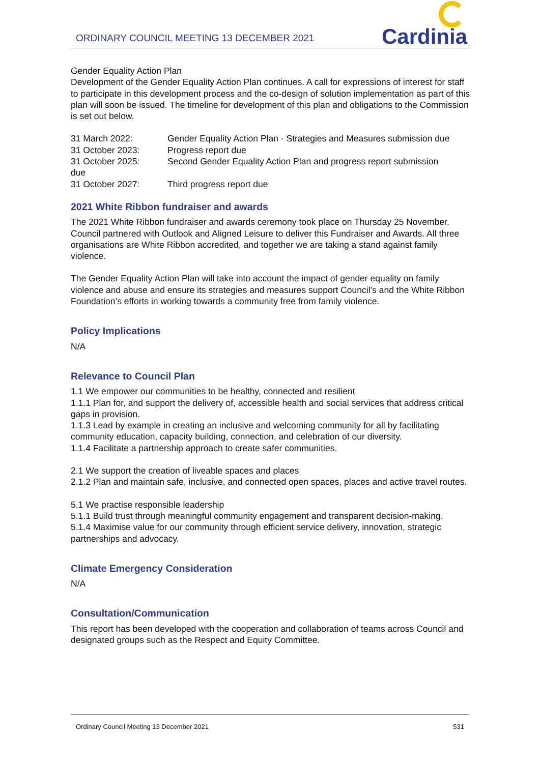ORDINARY COUNCIL MEETING 13 DECEMBER 2021
Cardinia
Gender Equality Action Plan
Development of the Gender Equality Action Plan continues. A call for expressions of interest for staff to participate in this development process and the co-design of solution implementation as part of this plan will soon be issued. The timeline for development of this plan and obligations to the Commission is set out below.
31 March 2022: Gender Equality Action Plan - Strategies and Measures submission due
31 October 2023: Progress report due
31 October 2025: Second Gender Equality Action Plan and progress report submission
due
31 October 2027: Third progress report due
2021 White Ribbon fundraiser and awards
The 2021 White Ribbon fundraiser and awards ceremony took place on Thursday 25 November. Council partnered with Outlook and Aligned Leisure to deliver this Fundraiser and Awards. All three organisations are White Ribbon accredited, and together we are taking a stand against family violence.
The Gender Equality Action Plan will take into account the impact of gender equality on family violence and abuse and ensure its strategies and measures support Council’s and the White Ribbon Foundation’s efforts in working towards a community free from family violence.
Policy Implications
N/A
Relevance to Council Plan
1.1 We empower our communities to be healthy, connected and resilient
1.1.1 Plan for, and support the delivery of, accessible health and social services that address critical gaps in provision.
1.1.3 Lead by example in creating an inclusive and welcoming community for all by facilitating community education, capacity building, connection, and celebration of our diversity.
1.1.4 Facilitate a partnership approach to create safer communities.
2.1 We support the creation of liveable spaces and places
2.1.2 Plan and maintain safe, inclusive, and connected open spaces, places and active travel routes.
5.1 We practise responsible leadership
5.1.1 Build trust through meaningful community engagement and transparent decision-making.
5.1.4 Maximise value for our community through efficient service delivery, innovation, strategic partnerships and advocacy.
Climate Emergency Consideration
N/A
Consultation/Communication
This report has been developed with the cooperation and collaboration of teams across Council and designated groups such as the Respect and Equity Committee.
Ordinary Council Meeting 13 December 2021 531